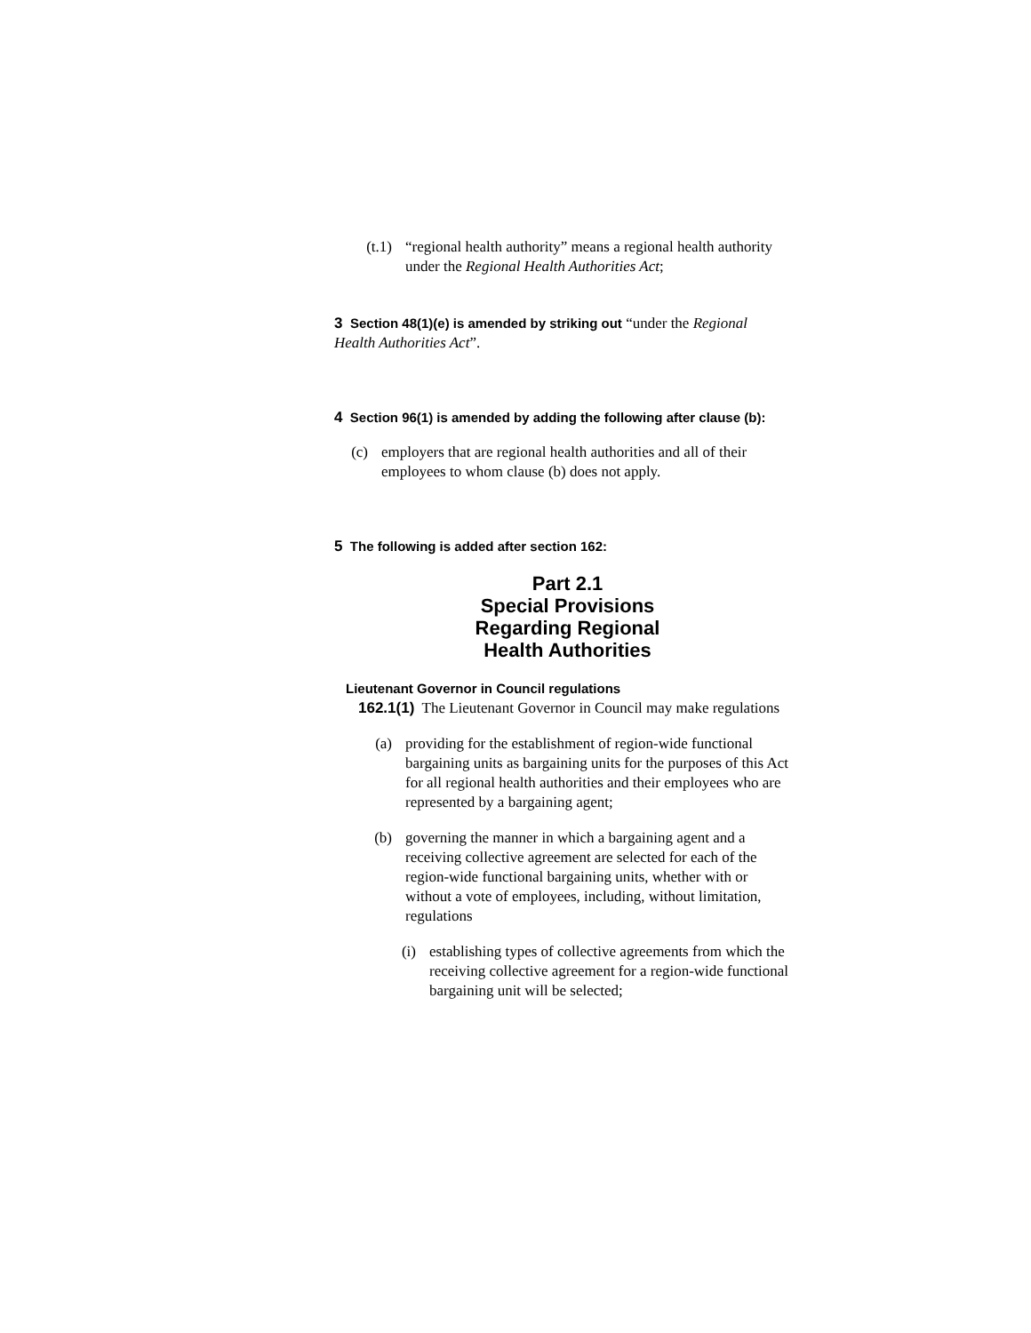(t.1) “regional health authority” means a regional health authority under the Regional Health Authorities Act;
3 Section 48(1)(e) is amended by striking out “under the Regional Health Authorities Act”.
4 Section 96(1) is amended by adding the following after clause (b):
(c) employers that are regional health authorities and all of their employees to whom clause (b) does not apply.
5 The following is added after section 162:
Part 2.1
Special Provisions
Regarding Regional
Health Authorities
Lieutenant Governor in Council regulations
162.1(1) The Lieutenant Governor in Council may make regulations
(a) providing for the establishment of region-wide functional bargaining units as bargaining units for the purposes of this Act for all regional health authorities and their employees who are represented by a bargaining agent;
(b) governing the manner in which a bargaining agent and a receiving collective agreement are selected for each of the region-wide functional bargaining units, whether with or without a vote of employees, including, without limitation, regulations
(i) establishing types of collective agreements from which the receiving collective agreement for a region-wide functional bargaining unit will be selected;